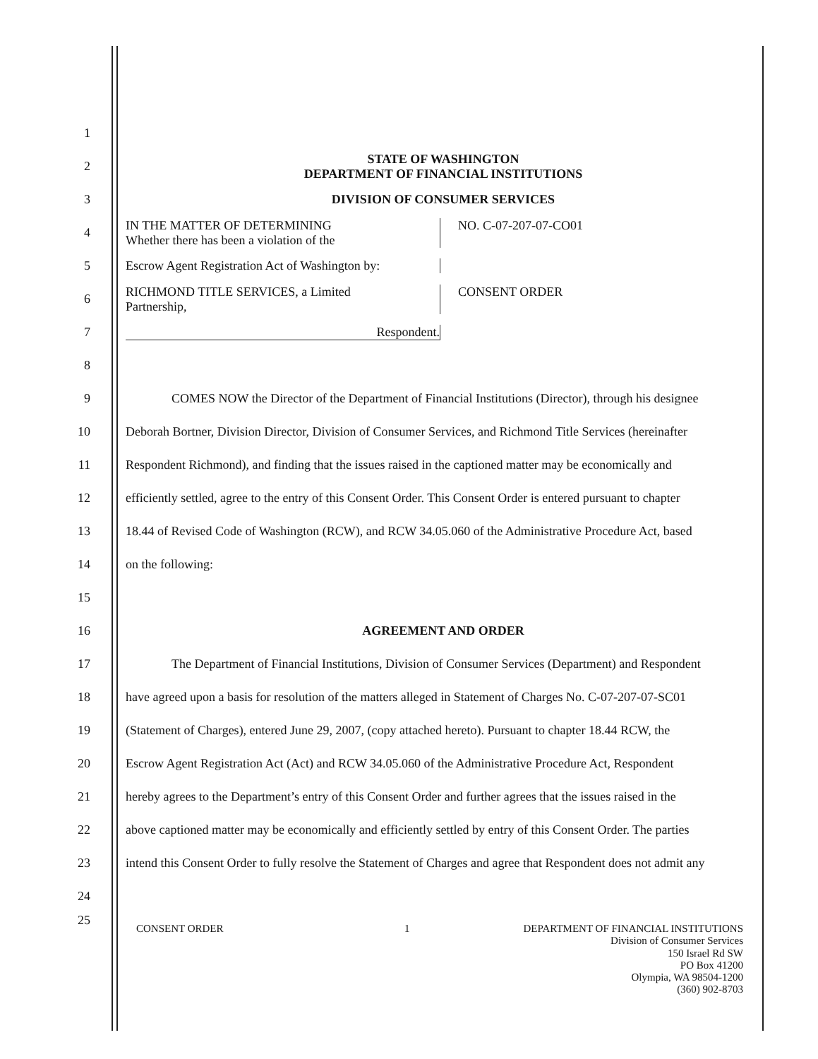1
2 STATE OF WASHINGTON
DEPARTMENT OF FINANCIAL INSTITUTIONS
3 DIVISION OF CONSUMER SERVICES
4 IN THE MATTER OF DETERMINING
Whether there has been a violation of the NO. C-07-207-07-CO01
5 Escrow Agent Registration Act of Washington by:
6 RICHMOND TITLE SERVICES, a Limited
Partnership, CONSENT ORDER
7 Respondent.
8
9 COMES NOW the Director of the Department of Financial Institutions (Director), through his designee
10 Deborah Bortner, Division Director, Division of Consumer Services, and Richmond Title Services (hereinafter
11 Respondent Richmond), and finding that the issues raised in the captioned matter may be economically and
12 efficiently settled, agree to the entry of this Consent Order. This Consent Order is entered pursuant to chapter
13 18.44 of Revised Code of Washington (RCW), and RCW 34.05.060 of the Administrative Procedure Act, based
14 on the following:
15
16 AGREEMENT AND ORDER
17 The Department of Financial Institutions, Division of Consumer Services (Department) and Respondent
18 have agreed upon a basis for resolution of the matters alleged in Statement of Charges No. C-07-207-07-SC01
19 (Statement of Charges), entered June 29, 2007, (copy attached hereto). Pursuant to chapter 18.44 RCW, the
20 Escrow Agent Registration Act (Act) and RCW 34.05.060 of the Administrative Procedure Act, Respondent
21 hereby agrees to the Department’s entry of this Consent Order and further agrees that the issues raised in the
22 above captioned matter may be economically and efficiently settled by entry of this Consent Order. The parties
23 intend this Consent Order to fully resolve the Statement of Charges and agree that Respondent does not admit any
24
25 CONSENT ORDER 1 DEPARTMENT OF FINANCIAL INSTITUTIONS
Division of Consumer Services
150 Israel Rd SW
PO Box 41200
Olympia, WA 98504-1200
(360) 902-8703